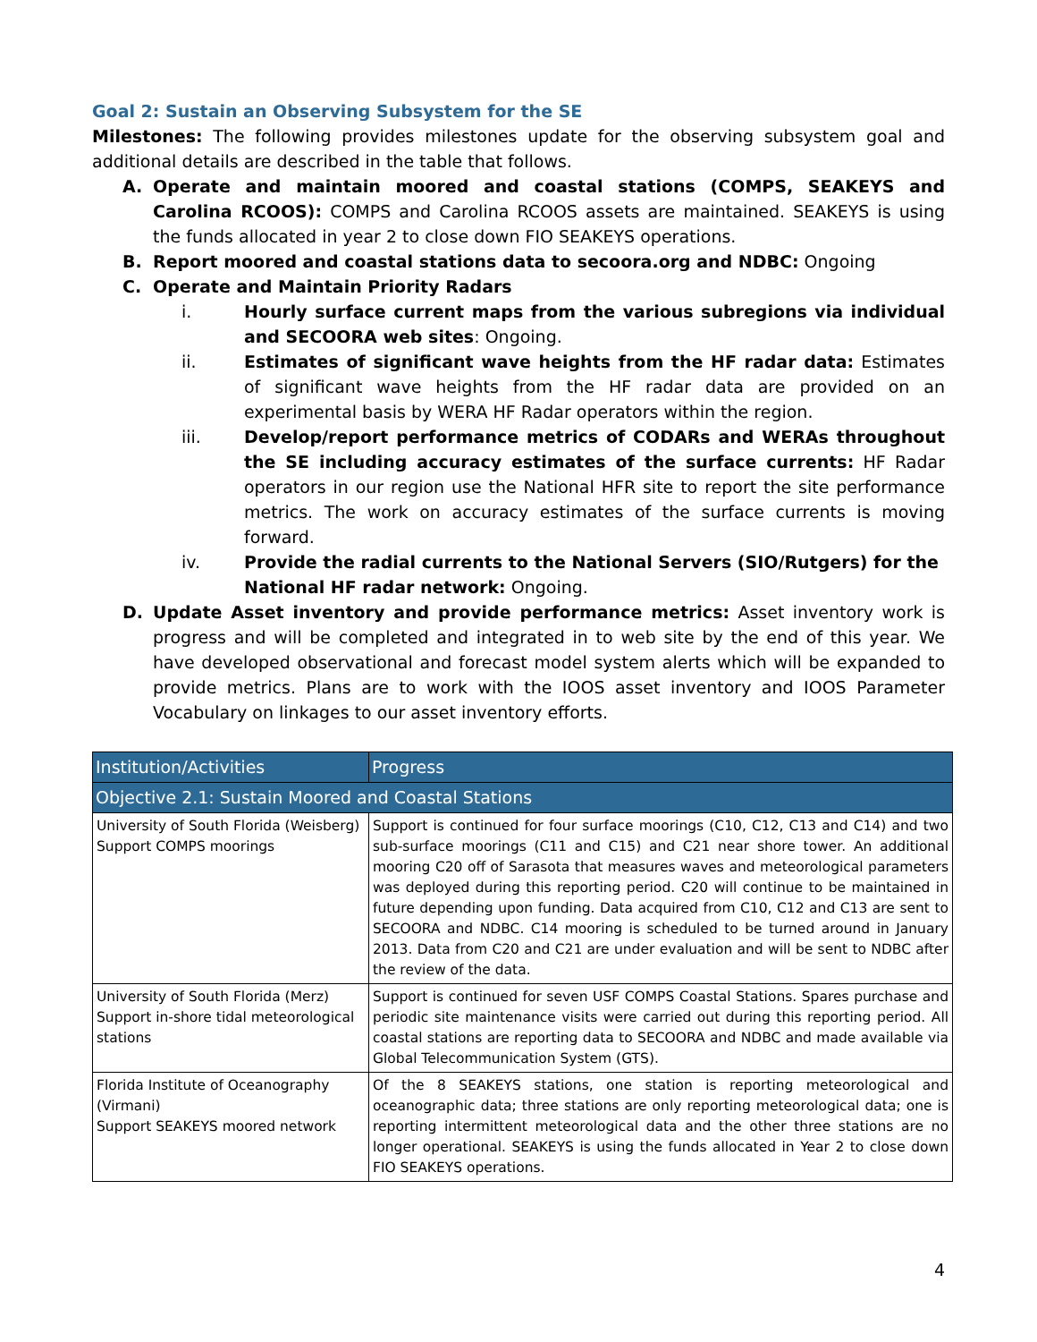Goal 2: Sustain an Observing Subsystem for the SE
Milestones: The following provides milestones update for the observing subsystem goal and additional details are described in the table that follows.
A. Operate and maintain moored and coastal stations (COMPS, SEAKEYS and Carolina RCOOS): COMPS and Carolina RCOOS assets are maintained. SEAKEYS is using the funds allocated in year 2 to close down FIO SEAKEYS operations.
B. Report moored and coastal stations data to secoora.org and NDBC: Ongoing
C. Operate and Maintain Priority Radars
i. Hourly surface current maps from the various subregions via individual and SECOORA web sites: Ongoing.
ii. Estimates of significant wave heights from the HF radar data: Estimates of significant wave heights from the HF radar data are provided on an experimental basis by WERA HF Radar operators within the region.
iii. Develop/report performance metrics of CODARs and WERAs throughout the SE including accuracy estimates of the surface currents: HF Radar operators in our region use the National HFR site to report the site performance metrics. The work on accuracy estimates of the surface currents is moving forward.
iv. Provide the radial currents to the National Servers (SIO/Rutgers) for the National HF radar network: Ongoing.
D. Update Asset inventory and provide performance metrics: Asset inventory work is progress and will be completed and integrated in to web site by the end of this year. We have developed observational and forecast model system alerts which will be expanded to provide metrics. Plans are to work with the IOOS asset inventory and IOOS Parameter Vocabulary on linkages to our asset inventory efforts.
| Institution/Activities | Progress |
| --- | --- |
| Objective 2.1: Sustain Moored and Coastal Stations | |
| University of South Florida (Weisberg) Support COMPS moorings | Support is continued for four surface moorings (C10, C12, C13 and C14) and two sub-surface moorings (C11 and C15) and C21 near shore tower. An additional mooring C20 off of Sarasota that measures waves and meteorological parameters was deployed during this reporting period. C20 will continue to be maintained in future depending upon funding. Data acquired from C10, C12 and C13 are sent to SECOORA and NDBC. C14 mooring is scheduled to be turned around in January 2013. Data from C20 and C21 are under evaluation and will be sent to NDBC after the review of the data. |
| University of South Florida (Merz) Support in-shore tidal meteorological stations | Support is continued for seven USF COMPS Coastal Stations. Spares purchase and periodic site maintenance visits were carried out during this reporting period. All coastal stations are reporting data to SECOORA and NDBC and made available via Global Telecommunication System (GTS). |
| Florida Institute of Oceanography (Virmani) Support SEAKEYS moored network | Of the 8 SEAKEYS stations, one station is reporting meteorological and oceanographic data; three stations are only reporting meteorological data; one is reporting intermittent meteorological data and the other three stations are no longer operational. SEAKEYS is using the funds allocated in Year 2 to close down FIO SEAKEYS operations. |
4